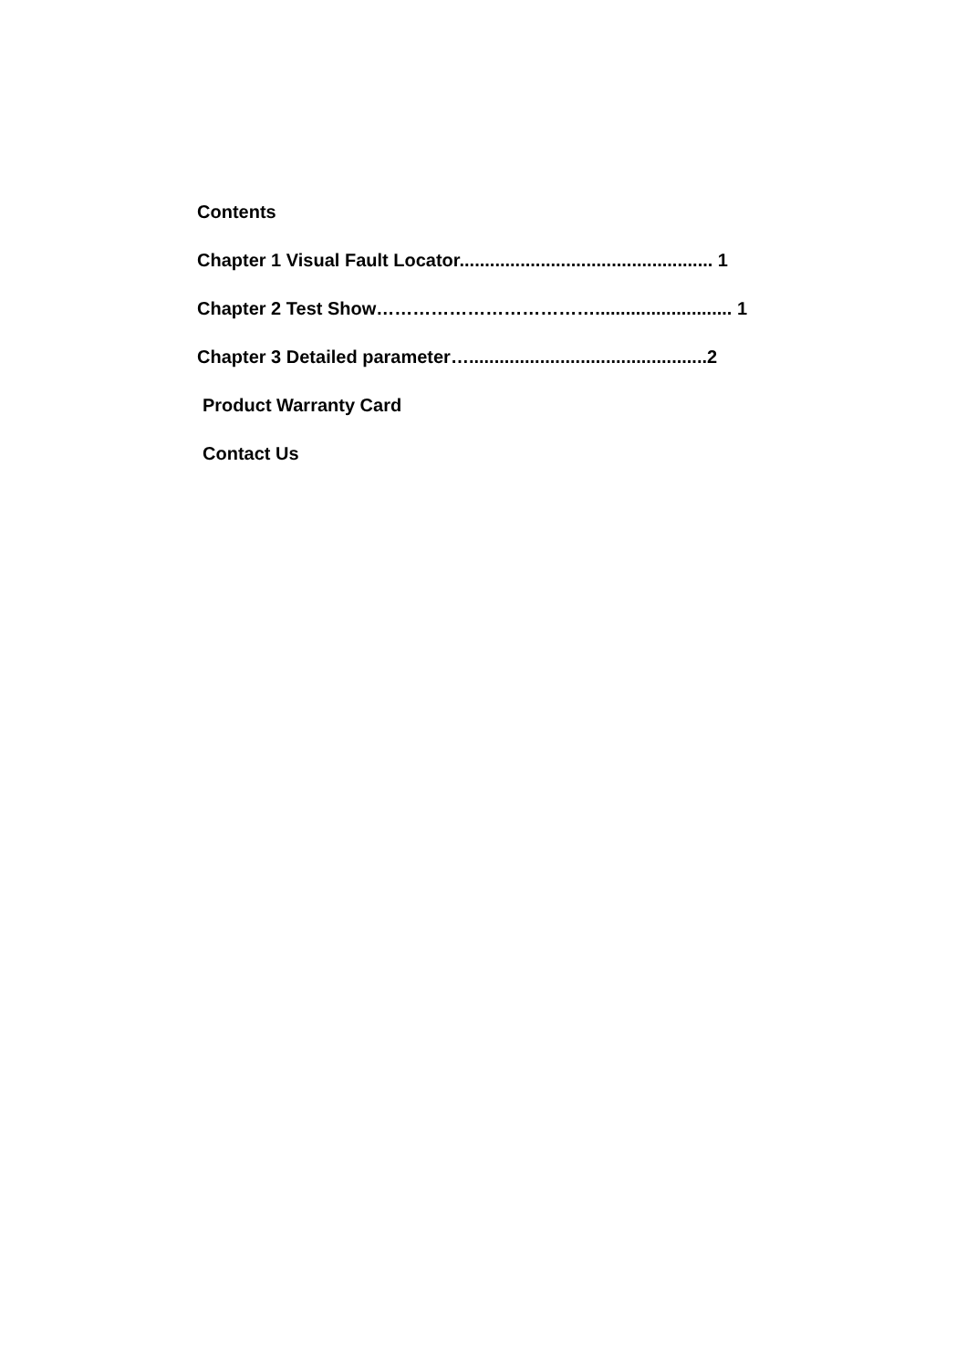Contents
Chapter 1 Visual Fault Locator.................................................. 1
Chapter 2 Test Show………………………………........................... 1
Chapter 3 Detailed parameter…...............................................2
Product Warranty Card
Contact Us